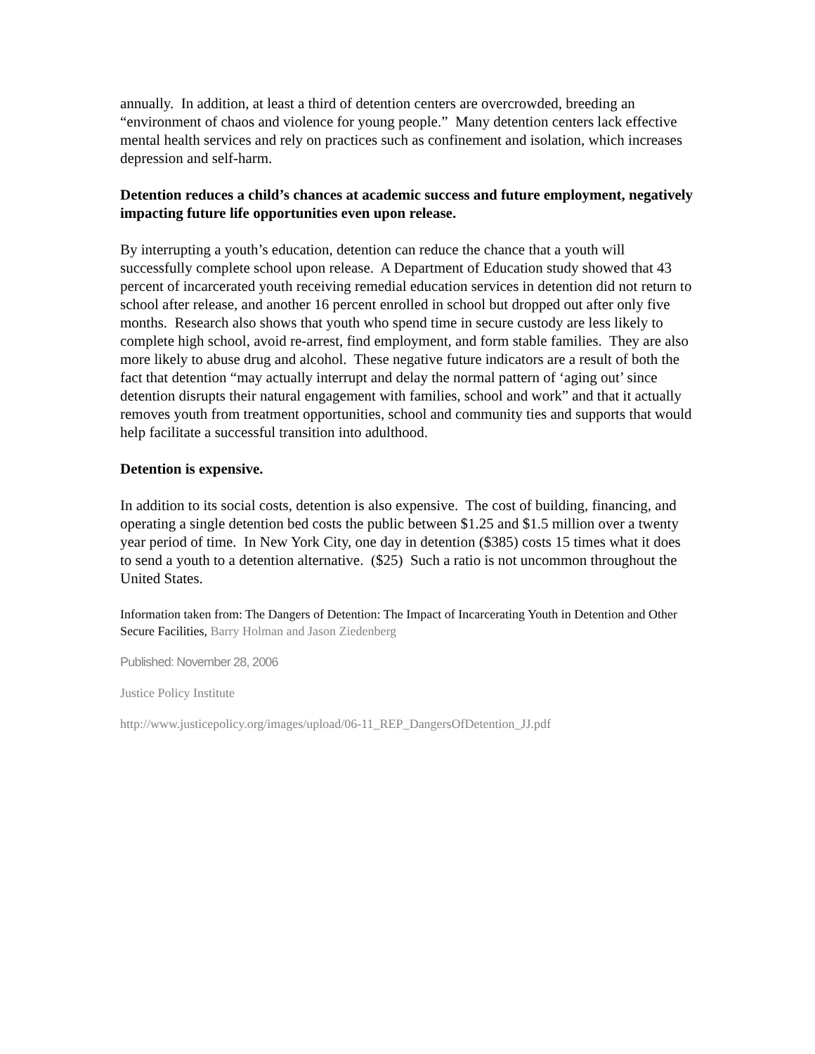annually. In addition, at least a third of detention centers are overcrowded, breeding an “environment of chaos and violence for young people.” Many detention centers lack effective mental health services and rely on practices such as confinement and isolation, which increases depression and self-harm.
Detention reduces a child’s chances at academic success and future employment, negatively impacting future life opportunities even upon release.
By interrupting a youth’s education, detention can reduce the chance that a youth will successfully complete school upon release. A Department of Education study showed that 43 percent of incarcerated youth receiving remedial education services in detention did not return to school after release, and another 16 percent enrolled in school but dropped out after only five months. Research also shows that youth who spend time in secure custody are less likely to complete high school, avoid re-arrest, find employment, and form stable families. They are also more likely to abuse drug and alcohol. These negative future indicators are a result of both the fact that detention “may actually interrupt and delay the normal pattern of ‘aging out’ since detention disrupts their natural engagement with families, school and work” and that it actually removes youth from treatment opportunities, school and community ties and supports that would help facilitate a successful transition into adulthood.
Detention is expensive.
In addition to its social costs, detention is also expensive. The cost of building, financing, and operating a single detention bed costs the public between $1.25 and $1.5 million over a twenty year period of time. In New York City, one day in detention ($385) costs 15 times what it does to send a youth to a detention alternative. ($25) Such a ratio is not uncommon throughout the United States.
Information taken from: The Dangers of Detention: The Impact of Incarcerating Youth in Detention and Other Secure Facilities, Barry Holman and Jason Ziedenberg
Published: November 28, 2006
Justice Policy Institute
http://www.justicepolicy.org/images/upload/06-11_REP_DangersOfDetention_JJ.pdf